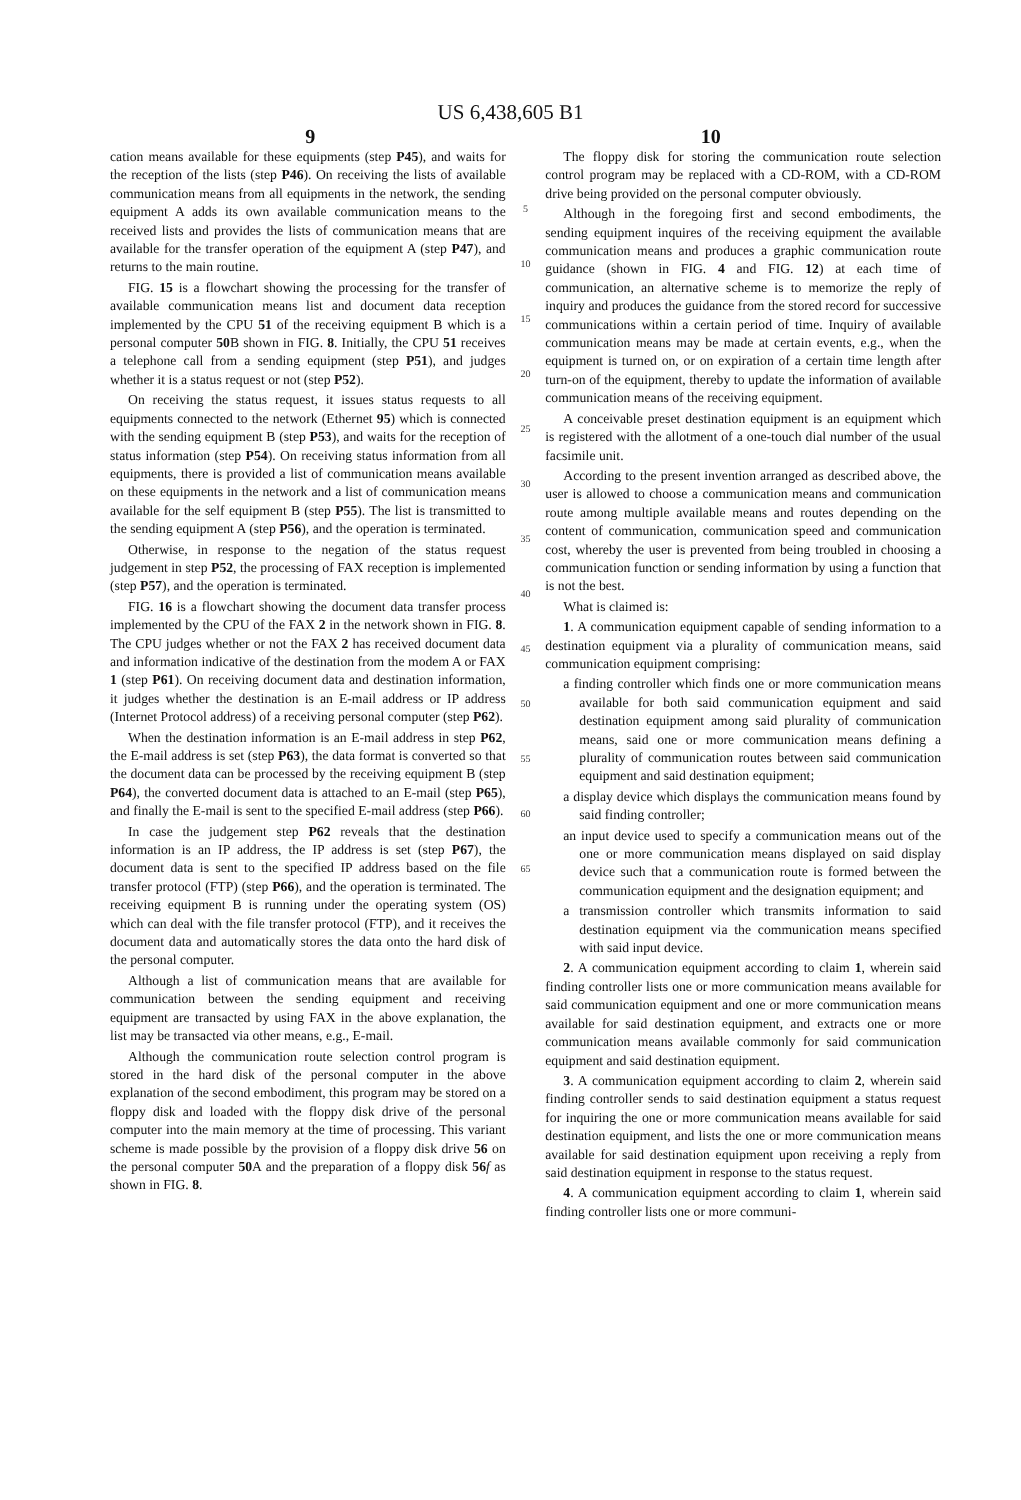US 6,438,605 B1
9 10
cation means available for these equipments (step P45), and waits for the reception of the lists (step P46). On receiving the lists of available communication means from all equipments in the network, the sending equipment A adds its own available communication means to the received lists and provides the lists of communication means that are available for the transfer operation of the equipment A (step P47), and returns to the main routine.
FIG. 15 is a flowchart showing the processing for the transfer of available communication means list and document data reception implemented by the CPU 51 of the receiving equipment B which is a personal computer 50 B shown in FIG. 8. Initially, the CPU 51 receives a telephone call from a sending equipment (step P51), and judges whether it is a status request or not (step P52).
On receiving the status request, it issues status requests to all equipments connected to the network (Ethernet 95) which is connected with the sending equipment B (step P53), and waits for the reception of status information (step P54). On receiving status information from all equipments, there is provided a list of communication means available on these equipments in the network and a list of communication means available for the self equipment B (step P55). The list is transmitted to the sending equipment A (step P56), and the operation is terminated.
Otherwise, in response to the negation of the status request judgement in step P52, the processing of FAX reception is implemented (step P57), and the operation is terminated.
FIG. 16 is a flowchart showing the document data transfer process implemented by the CPU of the FAX 2 in the network shown in FIG. 8. The CPU judges whether or not the FAX 2 has received document data and information indicative of the destination from the modem A or FAX 1 (step P61). On receiving document data and destination information, it judges whether the destination is an E-mail address or IP address (Internet Protocol address) of a receiving personal computer (step P62).
When the destination information is an E-mail address in step P62, the E-mail address is set (step P63), the data format is converted so that the document data can be processed by the receiving equipment B (step P64), the converted document data is attached to an E-mail (step P65), and finally the E-mail is sent to the specified E-mail address (step P66).
In case the judgement step P62 reveals that the destination information is an IP address, the IP address is set (step P67), the document data is sent to the specified IP address based on the file transfer protocol (FTP) (step P66), and the operation is terminated. The receiving equipment B is running under the operating system (OS) which can deal with the file transfer protocol (FTP), and it receives the document data and automatically stores the data onto the hard disk of the personal computer.
Although a list of communication means that are available for communication between the sending equipment and receiving equipment are transacted by using FAX in the above explanation, the list may be transacted via other means, e.g., E-mail.
Although the communication route selection control program is stored in the hard disk of the personal computer in the above explanation of the second embodiment, this program may be stored on a floppy disk and loaded with the floppy disk drive of the personal computer into the main memory at the time of processing. This variant scheme is made possible by the provision of a floppy disk drive 56 on the personal computer 50 A and the preparation of a floppy disk 56 f as shown in FIG. 8.
5
10
15
20
25
30
35
40
45
50
55
60
65
The floppy disk for storing the communication route selection control program may be replaced with a CD-ROM, with a CD-ROM drive being provided on the personal computer obviously.
Although in the foregoing first and second embodiments, the sending equipment inquires of the receiving equipment the available communication means and produces a graphic communication route guidance (shown in FIG. 4 and FIG. 12) at each time of communication, an alternative scheme is to memorize the reply of inquiry and produces the guidance from the stored record for successive communications within a certain period of time. Inquiry of available communication means may be made at certain events, e.g., when the equipment is turned on, or on expiration of a certain time length after turn-on of the equipment, thereby to update the information of available communication means of the receiving equipment.
A conceivable preset destination equipment is an equipment which is registered with the allotment of a one-touch dial number of the usual facsimile unit.
According to the present invention arranged as described above, the user is allowed to choose a communication means and communication route among multiple available means and routes depending on the content of communication, communication speed and communication cost, whereby the user is prevented from being troubled in choosing a communication function or sending information by using a function that is not the best.
What is claimed is:
1. A communication equipment capable of sending information to a destination equipment via a plurality of communication means, said communication equipment comprising:
a finding controller which finds one or more communication means available for both said communication equipment and said destination equipment among said plurality of communication means, said one or more communication means defining a plurality of communication routes between said communication equipment and said destination equipment;
a display device which displays the communication means found by said finding controller;
an input device used to specify a communication means out of the one or more communication means displayed on said display device such that a communication route is formed between the communication equipment and the designation equipment; and
a transmission controller which transmits information to said destination equipment via the communication means specified with said input device.
2. A communication equipment according to claim 1, wherein said finding controller lists one or more communication means available for said communication equipment and one or more communication means available for said destination equipment, and extracts one or more communication means available commonly for said communication equipment and said destination equipment.
3. A communication equipment according to claim 2, wherein said finding controller sends to said destination equipment a status request for inquiring the one or more communication means available for said destination equipment, and lists the one or more communication means available for said destination equipment upon receiving a reply from said destination equipment in response to the status request.
4. A communication equipment according to claim 1, wherein said finding controller lists one or more communi-